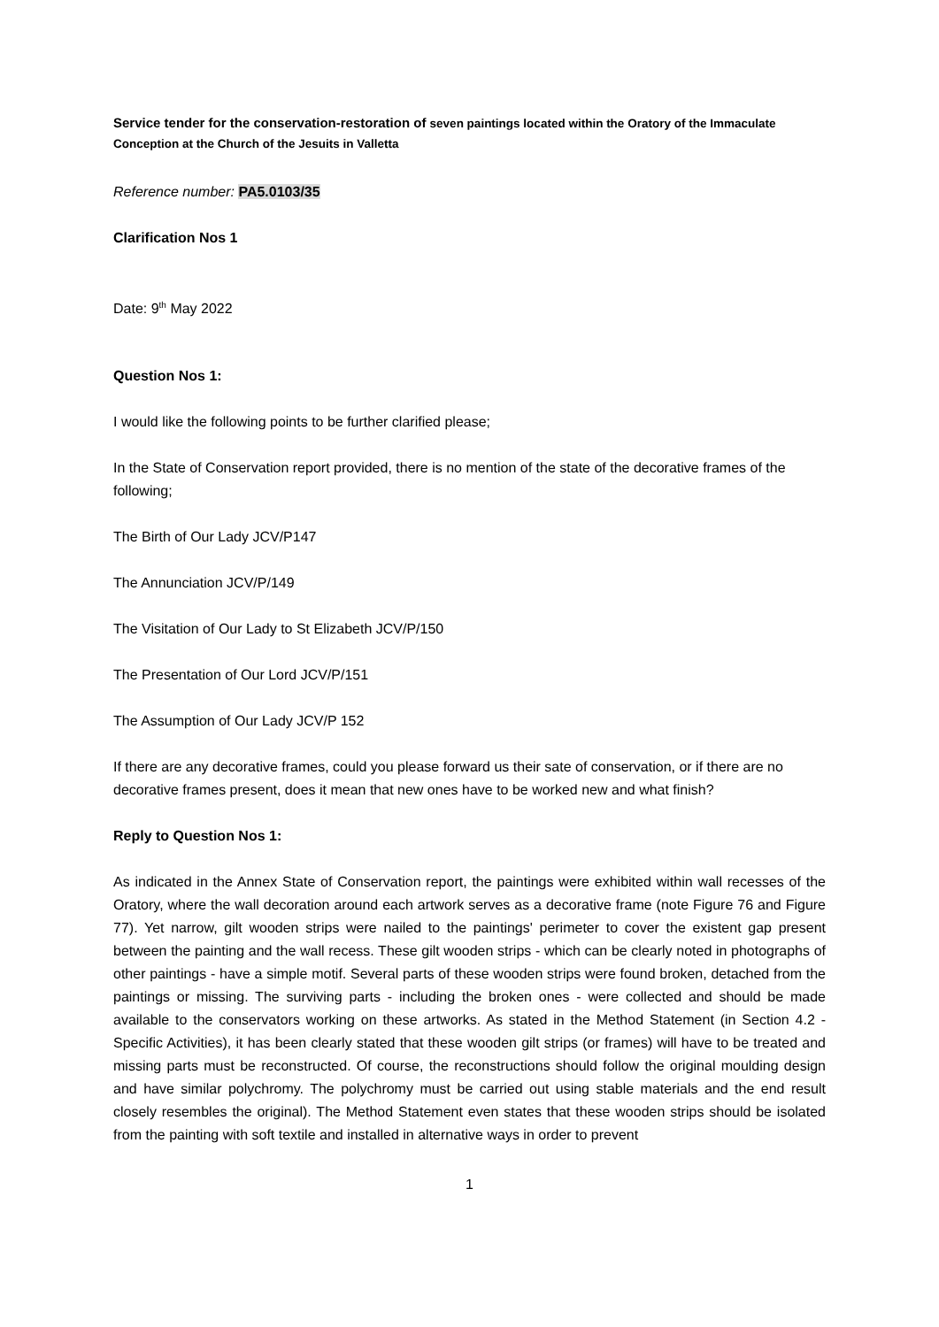Service tender for the conservation-restoration of seven paintings located within the Oratory of the Immaculate Conception at the Church of the Jesuits in Valletta
Reference number: PA5.0103/35
Clarification Nos 1
Date: 9<sup>th</sup> May 2022
Question Nos 1:
I would like the following points to be further clarified please;
In the State of Conservation report provided, there is no mention of the state of the decorative frames of the following;
The Birth of Our Lady JCV/P147
The Annunciation JCV/P/149
The Visitation of Our Lady to St Elizabeth JCV/P/150
The Presentation of Our Lord JCV/P/151
The Assumption of Our Lady JCV/P 152
If there are any decorative frames, could you please forward us their sate of conservation, or if there are no decorative frames present, does it mean that new ones have to be worked new and what finish?
Reply to Question Nos 1:
As indicated in the Annex State of Conservation report, the paintings were exhibited within wall recesses of the Oratory, where the wall decoration around each artwork serves as a decorative frame (note Figure 76 and Figure 77). Yet narrow, gilt wooden strips were nailed to the paintings' perimeter to cover the existent gap present between the painting and the wall recess. These gilt wooden strips - which can be clearly noted in photographs of other paintings - have a simple motif. Several parts of these wooden strips were found broken, detached from the paintings or missing. The surviving parts - including the broken ones - were collected and should be made available to the conservators working on these artworks. As stated in the Method Statement (in Section 4.2 - Specific Activities), it has been clearly stated that these wooden gilt strips (or frames) will have to be treated and missing parts must be reconstructed. Of course, the reconstructions should follow the original moulding design and have similar polychromy. The polychromy must be carried out using stable materials and the end result closely resembles the original). The Method Statement even states that these wooden strips should be isolated from the painting with soft textile and installed in alternative ways in order to prevent
1